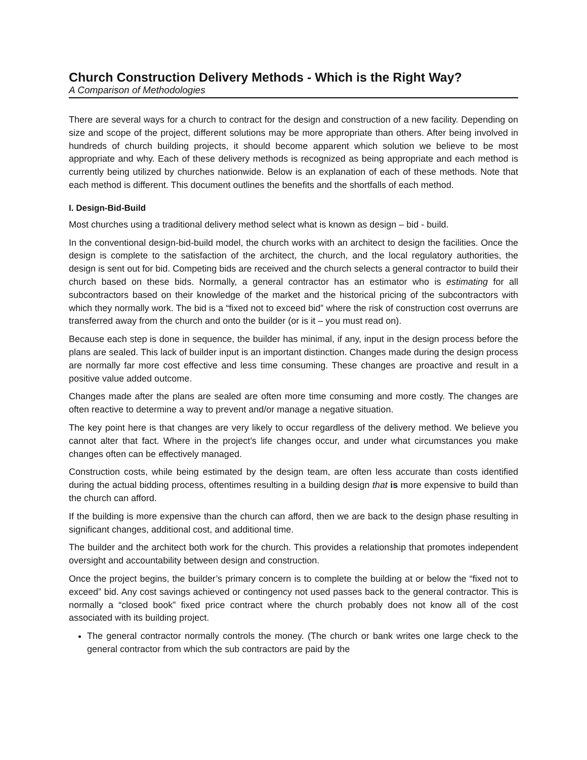Church Construction Delivery Methods - Which is the Right Way?
A Comparison of Methodologies
There are several ways for a church to contract for the design and construction of a new facility. Depending on size and scope of the project, different solutions may be more appropriate than others. After being involved in hundreds of church building projects, it should become apparent which solution we believe to be most appropriate and why. Each of these delivery methods is recognized as being appropriate and each method is currently being utilized by churches nationwide. Below is an explanation of each of these methods. Note that each method is different. This document outlines the benefits and the shortfalls of each method.
I. Design-Bid-Build
Most churches using a traditional delivery method select what is known as design – bid - build.
In the conventional design-bid-build model, the church works with an architect to design the facilities. Once the design is complete to the satisfaction of the architect, the church, and the local regulatory authorities, the design is sent out for bid. Competing bids are received and the church selects a general contractor to build their church based on these bids. Normally, a general contractor has an estimator who is estimating for all subcontractors based on their knowledge of the market and the historical pricing of the subcontractors with which they normally work. The bid is a “fixed not to exceed bid” where the risk of construction cost overruns are transferred away from the church and onto the builder (or is it – you must read on).
Because each step is done in sequence, the builder has minimal, if any, input in the design process before the plans are sealed. This lack of builder input is an important distinction. Changes made during the design process are normally far more cost effective and less time consuming. These changes are proactive and result in a positive value added outcome.
Changes made after the plans are sealed are often more time consuming and more costly. The changes are often reactive to determine a way to prevent and/or manage a negative situation.
The key point here is that changes are very likely to occur regardless of the delivery method. We believe you cannot alter that fact. Where in the project’s life changes occur, and under what circumstances you make changes often can be effectively managed.
Construction costs, while being estimated by the design team, are often less accurate than costs identified during the actual bidding process, oftentimes resulting in a building design that is more expensive to build than the church can afford.
If the building is more expensive than the church can afford, then we are back to the design phase resulting in significant changes, additional cost, and additional time.
The builder and the architect both work for the church. This provides a relationship that promotes independent oversight and accountability between design and construction.
Once the project begins, the builder’s primary concern is to complete the building at or below the “fixed not to exceed” bid. Any cost savings achieved or contingency not used passes back to the general contractor. This is normally a “closed book” fixed price contract where the church probably does not know all of the cost associated with its building project.
The general contractor normally controls the money. (The church or bank writes one large check to the general contractor from which the sub contractors are paid by the